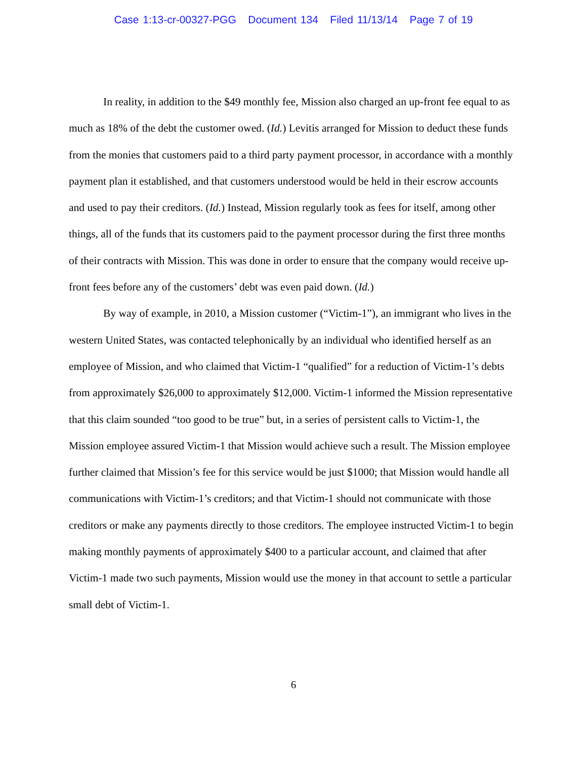Case 1:13-cr-00327-PGG Document 134 Filed 11/13/14 Page 7 of 19
In reality, in addition to the $49 monthly fee, Mission also charged an up-front fee equal to as much as 18% of the debt the customer owed. (Id.) Levitis arranged for Mission to deduct these funds from the monies that customers paid to a third party payment processor, in accordance with a monthly payment plan it established, and that customers understood would be held in their escrow accounts and used to pay their creditors. (Id.) Instead, Mission regularly took as fees for itself, among other things, all of the funds that its customers paid to the payment processor during the first three months of their contracts with Mission. This was done in order to ensure that the company would receive up-front fees before any of the customers’ debt was even paid down. (Id.)
By way of example, in 2010, a Mission customer (“Victim-1”), an immigrant who lives in the western United States, was contacted telephonically by an individual who identified herself as an employee of Mission, and who claimed that Victim-1 “qualified” for a reduction of Victim-1’s debts from approximately $26,000 to approximately $12,000. Victim-1 informed the Mission representative that this claim sounded “too good to be true” but, in a series of persistent calls to Victim-1, the Mission employee assured Victim-1 that Mission would achieve such a result. The Mission employee further claimed that Mission’s fee for this service would be just $1000; that Mission would handle all communications with Victim-1’s creditors; and that Victim-1 should not communicate with those creditors or make any payments directly to those creditors. The employee instructed Victim-1 to begin making monthly payments of approximately $400 to a particular account, and claimed that after Victim-1 made two such payments, Mission would use the money in that account to settle a particular small debt of Victim-1.
6